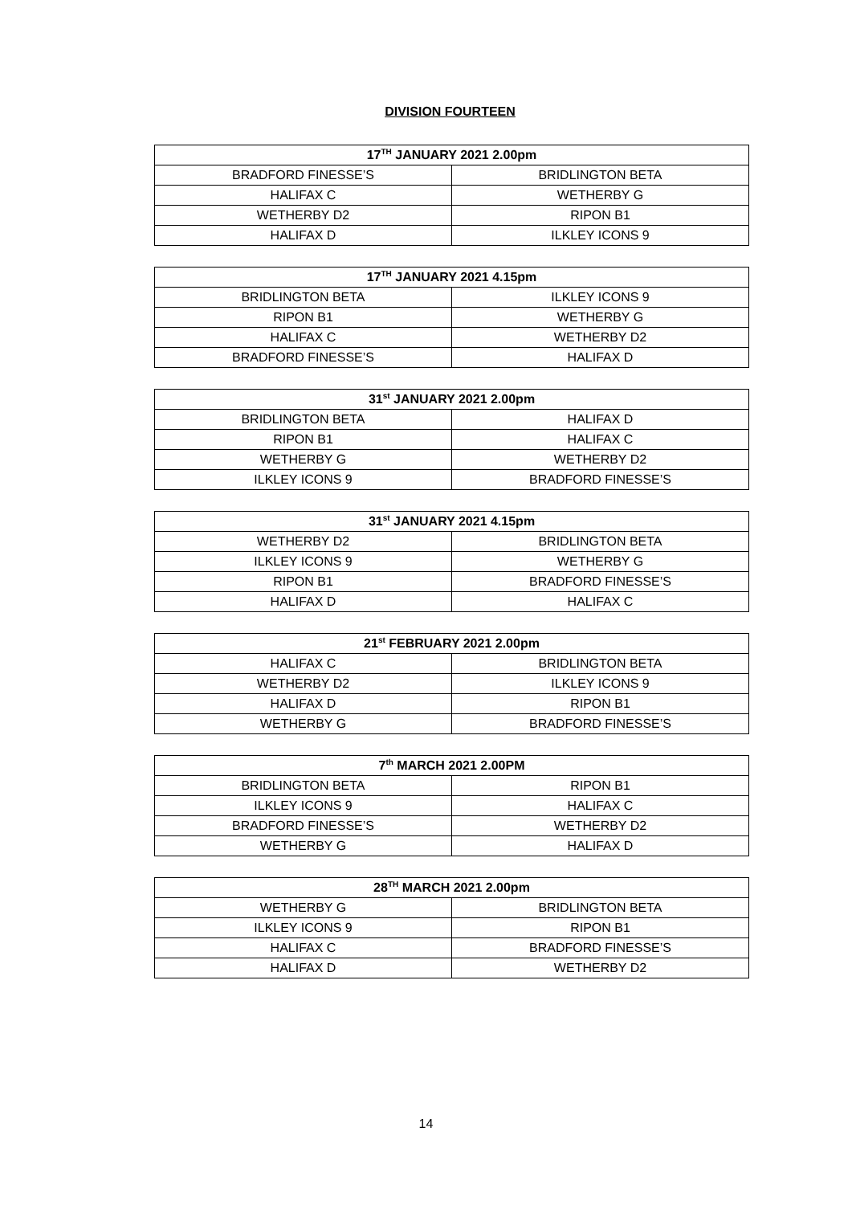DIVISION FOURTEEN
| 17<sup>TH</sup> JANUARY 2021 2.00pm | |
| --- | --- |
| BRADFORD FINESSE’S | BRIDLINGTON BETA |
| HALIFAX C | WETHERBY G |
| WETHERBY D2 | RIPON B1 |
| HALIFAX D | ILKLEY ICONS 9 |
| 17<sup>TH</sup> JANUARY 2021 4.15pm | |
| --- | --- |
| BRIDLINGTON BETA | ILKLEY ICONS 9 |
| RIPON B1 | WETHERBY G |
| HALIFAX C | WETHERBY D2 |
| BRADFORD FINESSE’S | HALIFAX D |
| 31<sup>st</sup> JANUARY 2021 2.00pm | |
| --- | --- |
| BRIDLINGTON BETA | HALIFAX D |
| RIPON B1 | HALIFAX C |
| WETHERBY G | WETHERBY D2 |
| ILKLEY ICONS 9 | BRADFORD FINESSE’S |
| 31<sup>st</sup> JANUARY 2021 4.15pm | |
| --- | --- |
| WETHERBY D2 | BRIDLINGTON BETA |
| ILKLEY ICONS 9 | WETHERBY G |
| RIPON B1 | BRADFORD FINESSE’S |
| HALIFAX D | HALIFAX C |
| 21<sup>st</sup> FEBRUARY 2021 2.00pm | |
| --- | --- |
| HALIFAX C | BRIDLINGTON BETA |
| WETHERBY D2 | ILKLEY ICONS 9 |
| HALIFAX D | RIPON B1 |
| WETHERBY G | BRADFORD FINESSE’S |
| 7<sup>th</sup> MARCH 2021 2.00PM | |
| --- | --- |
| BRIDLINGTON BETA | RIPON B1 |
| ILKLEY ICONS 9 | HALIFAX C |
| BRADFORD FINESSE’S | WETHERBY D2 |
| WETHERBY G | HALIFAX D |
| 28<sup>TH</sup> MARCH 2021 2.00pm | |
| --- | --- |
| WETHERBY G | BRIDLINGTON BETA |
| ILKLEY ICONS 9 | RIPON B1 |
| HALIFAX C | BRADFORD FINESSE’S |
| HALIFAX D | WETHERBY D2 |
14